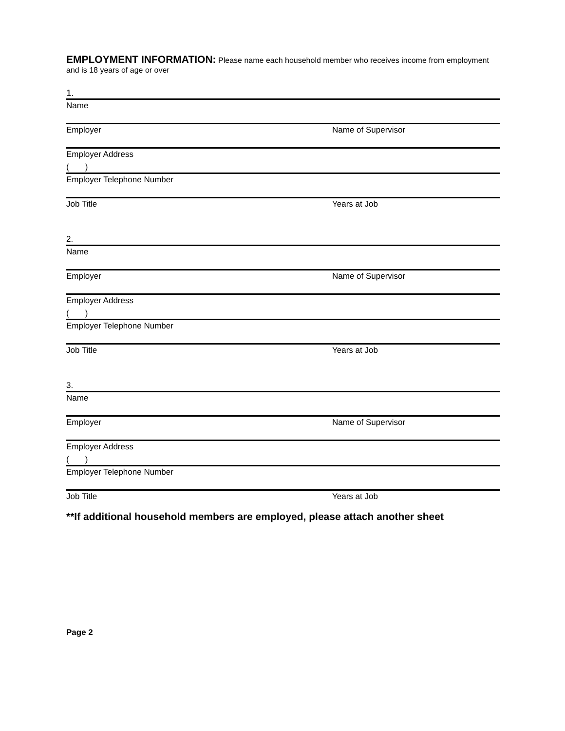EMPLOYMENT INFORMATION: Please name each household member who receives income from employment and is 18 years of age or over
1.
Name
Employer Name of Supervisor
Employer Address
( )
Employer Telephone Number
Job Title Years at Job
2.
Name
Employer Name of Supervisor
Employer Address
( )
Employer Telephone Number
Job Title Years at Job
3.
Name
Employer Name of Supervisor
Employer Address
( )
Employer Telephone Number
Job Title Years at Job
**If additional household members are employed, please attach another sheet
Page 2